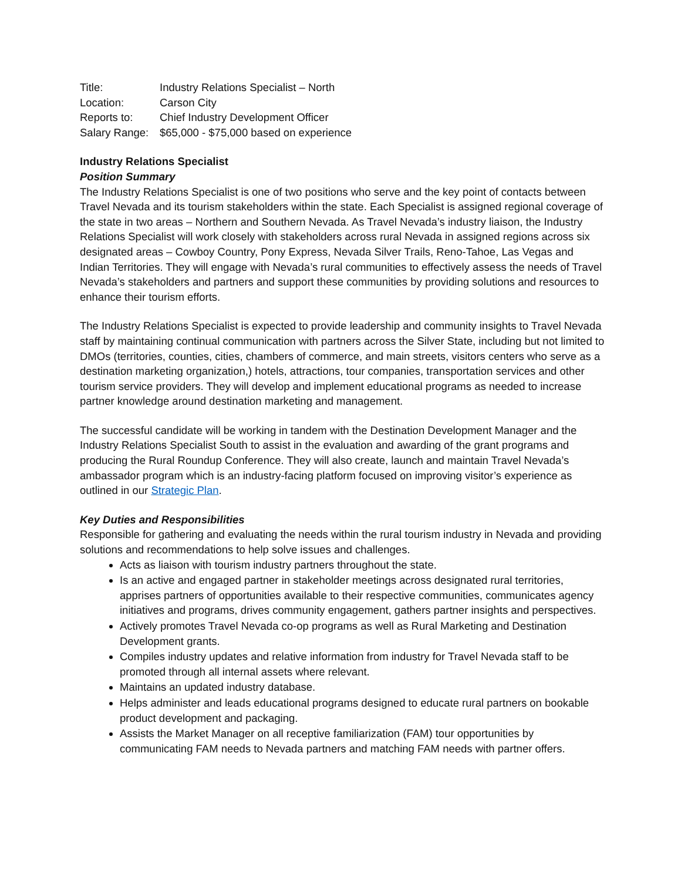| Title: | Industry Relations Specialist – North |
| Location: | Carson City |
| Reports to: | Chief Industry Development Officer |
| Salary Range: | $65,000 - $75,000 based on experience |
Industry Relations Specialist
Position Summary
The Industry Relations Specialist is one of two positions who serve and the key point of contacts between Travel Nevada and its tourism stakeholders within the state. Each Specialist is assigned regional coverage of the state in two areas – Northern and Southern Nevada. As Travel Nevada’s industry liaison, the Industry Relations Specialist will work closely with stakeholders across rural Nevada in assigned regions across six designated areas – Cowboy Country, Pony Express, Nevada Silver Trails, Reno-Tahoe, Las Vegas and Indian Territories. They will engage with Nevada’s rural communities to effectively assess the needs of Travel Nevada’s stakeholders and partners and support these communities by providing solutions and resources to enhance their tourism efforts.
The Industry Relations Specialist is expected to provide leadership and community insights to Travel Nevada staff by maintaining continual communication with partners across the Silver State, including but not limited to DMOs (territories, counties, cities, chambers of commerce, and main streets, visitors centers who serve as a destination marketing organization,) hotels, attractions, tour companies, transportation services and other tourism service providers. They will develop and implement educational programs as needed to increase partner knowledge around destination marketing and management.
The successful candidate will be working in tandem with the Destination Development Manager and the Industry Relations Specialist South to assist in the evaluation and awarding of the grant programs and producing the Rural Roundup Conference. They will also create, launch and maintain Travel Nevada’s ambassador program which is an industry-facing platform focused on improving visitor’s experience as outlined in our Strategic Plan.
Key Duties and Responsibilities
Responsible for gathering and evaluating the needs within the rural tourism industry in Nevada and providing solutions and recommendations to help solve issues and challenges.
Acts as liaison with tourism industry partners throughout the state.
Is an active and engaged partner in stakeholder meetings across designated rural territories, apprises partners of opportunities available to their respective communities, communicates agency initiatives and programs, drives community engagement, gathers partner insights and perspectives.
Actively promotes Travel Nevada co-op programs as well as Rural Marketing and Destination Development grants.
Compiles industry updates and relative information from industry for Travel Nevada staff to be promoted through all internal assets where relevant.
Maintains an updated industry database.
Helps administer and leads educational programs designed to educate rural partners on bookable product development and packaging.
Assists the Market Manager on all receptive familiarization (FAM) tour opportunities by communicating FAM needs to Nevada partners and matching FAM needs with partner offers.